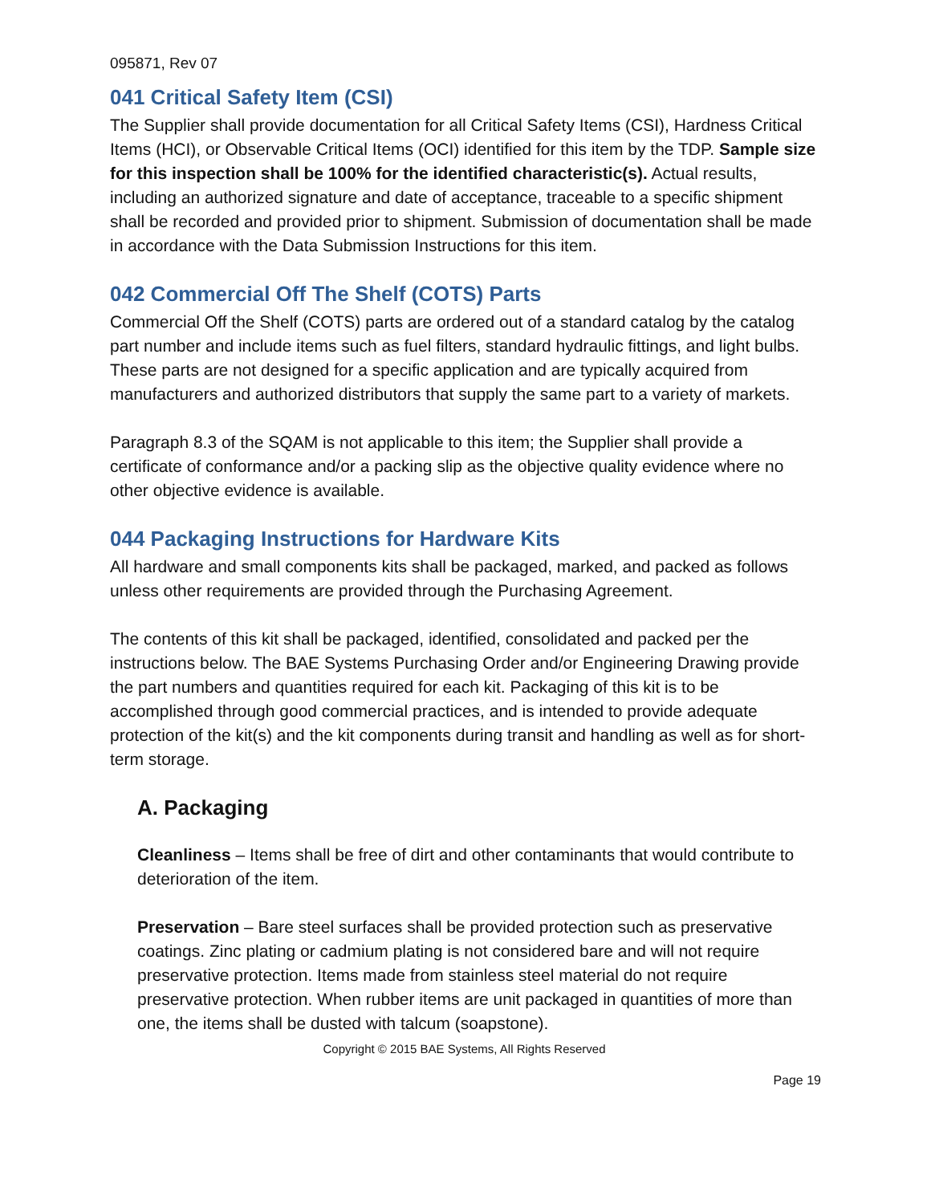095871, Rev 07
041 Critical Safety Item (CSI)
The Supplier shall provide documentation for all Critical Safety Items (CSI), Hardness Critical Items (HCI), or Observable Critical Items (OCI) identified for this item by the TDP. Sample size for this inspection shall be 100% for the identified characteristic(s). Actual results, including an authorized signature and date of acceptance, traceable to a specific shipment shall be recorded and provided prior to shipment. Submission of documentation shall be made in accordance with the Data Submission Instructions for this item.
042 Commercial Off The Shelf (COTS) Parts
Commercial Off the Shelf (COTS) parts are ordered out of a standard catalog by the catalog part number and include items such as fuel filters, standard hydraulic fittings, and light bulbs. These parts are not designed for a specific application and are typically acquired from manufacturers and authorized distributors that supply the same part to a variety of markets.
Paragraph 8.3 of the SQAM is not applicable to this item; the Supplier shall provide a certificate of conformance and/or a packing slip as the objective quality evidence where no other objective evidence is available.
044 Packaging Instructions for Hardware Kits
All hardware and small components kits shall be packaged, marked, and packed as follows unless other requirements are provided through the Purchasing Agreement.
The contents of this kit shall be packaged, identified, consolidated and packed per the instructions below. The BAE Systems Purchasing Order and/or Engineering Drawing provide the part numbers and quantities required for each kit. Packaging of this kit is to be accomplished through good commercial practices, and is intended to provide adequate protection of the kit(s) and the kit components during transit and handling as well as for short-term storage.
A. Packaging
Cleanliness – Items shall be free of dirt and other contaminants that would contribute to deterioration of the item.
Preservation – Bare steel surfaces shall be provided protection such as preservative coatings. Zinc plating or cadmium plating is not considered bare and will not require preservative protection. Items made from stainless steel material do not require preservative protection. When rubber items are unit packaged in quantities of more than one, the items shall be dusted with talcum (soapstone).
Copyright © 2015 BAE Systems, All Rights Reserved
Page 19